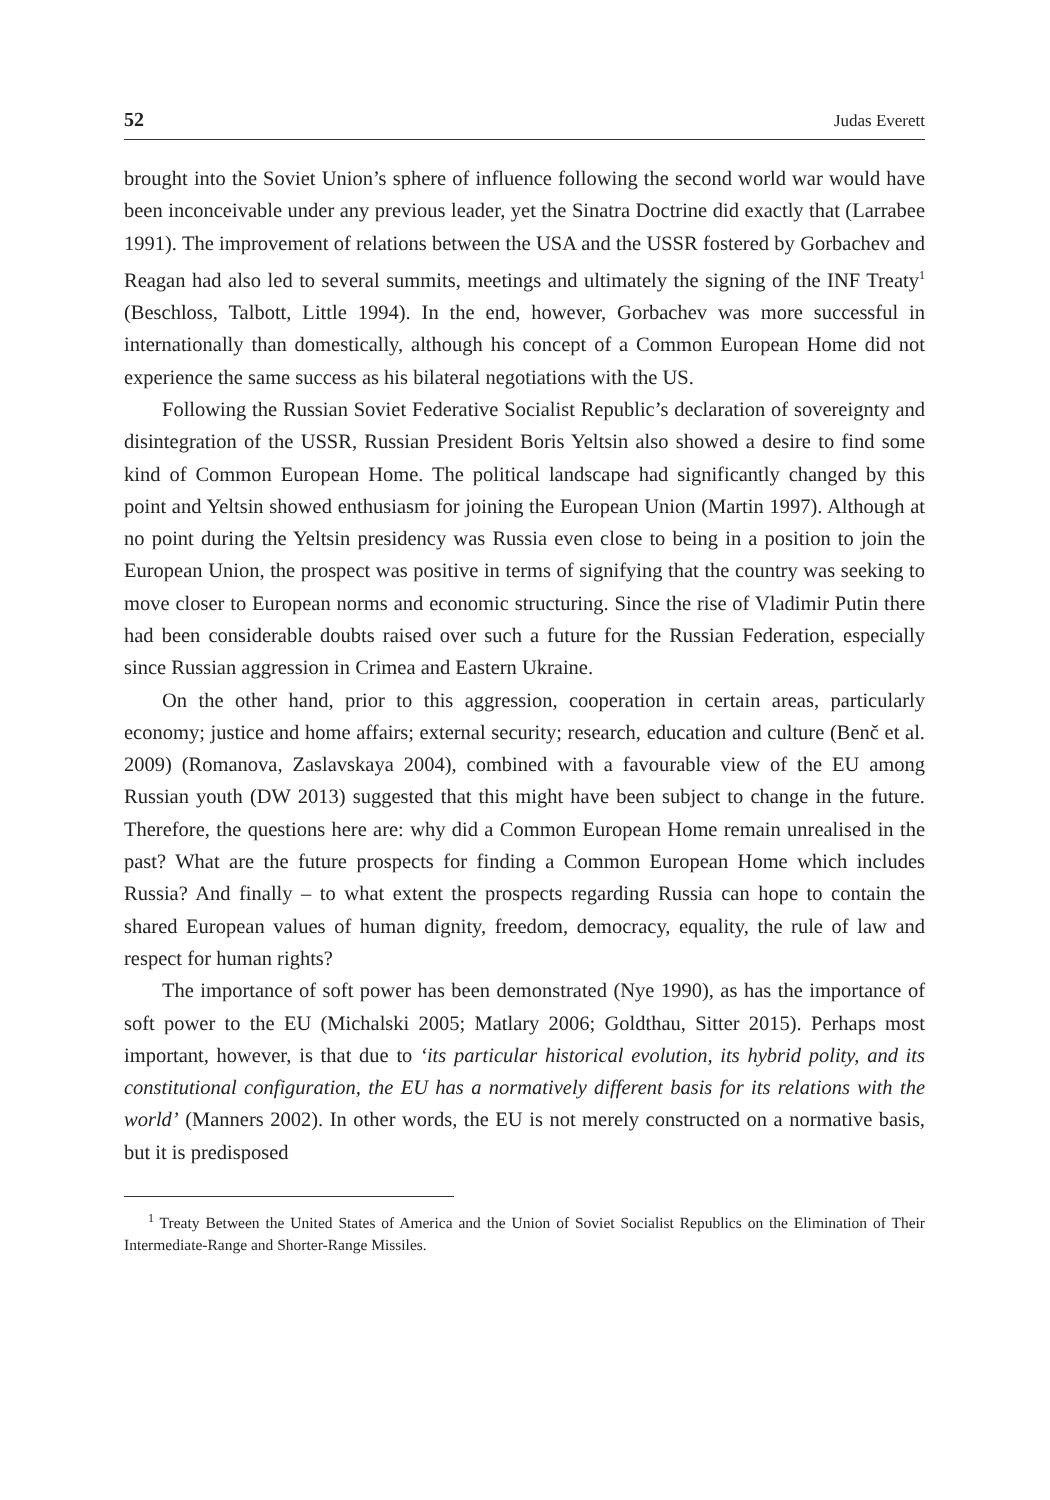52 Judas Everett
brought into the Soviet Union’s sphere of influence following the second world war would have been inconceivable under any previous leader, yet the Sinatra Doctrine did exactly that (Larrabee 1991). The improvement of relations between the USA and the USSR fostered by Gorbachev and Reagan had also led to several summits, meetings and ultimately the signing of the INF Treaty<sup>1</sup> (Beschloss, Talbott, Little 1994). In the end, however, Gorbachev was more successful in internationally than domestically, although his concept of a Common European Home did not experience the same success as his bilateral negotiations with the US.
Following the Russian Soviet Federative Socialist Republic’s declaration of sovereignty and disintegration of the USSR, Russian President Boris Yeltsin also showed a desire to find some kind of Common European Home. The political landscape had significantly changed by this point and Yeltsin showed enthusiasm for joining the European Union (Martin 1997). Although at no point during the Yeltsin presidency was Russia even close to being in a position to join the European Union, the prospect was positive in terms of signifying that the country was seeking to move closer to European norms and economic structuring. Since the rise of Vladimir Putin there had been considerable doubts raised over such a future for the Russian Federation, especially since Russian aggression in Crimea and Eastern Ukraine.
On the other hand, prior to this aggression, cooperation in certain areas, particularly economy; justice and home affairs; external security; research, education and culture (Benč et al. 2009) (Romanova, Zaslavskaya 2004), combined with a favourable view of the EU among Russian youth (DW 2013) suggested that this might have been subject to change in the future. Therefore, the questions here are: why did a Common European Home remain unrealised in the past? What are the future prospects for finding a Common European Home which includes Russia? And finally – to what extent the prospects regarding Russia can hope to contain the shared European values of human dignity, freedom, democracy, equality, the rule of law and respect for human rights?
The importance of soft power has been demonstrated (Nye 1990), as has the importance of soft power to the EU (Michalski 2005; Matlary 2006; Goldthau, Sitter 2015). Perhaps most important, however, is that due to ‘its particular historical evolution, its hybrid polity, and its constitutional configuration, the EU has a normatively different basis for its relations with the world’ (Manners 2002). In other words, the EU is not merely constructed on a normative basis, but it is predisposed
<sup>1</sup> Treaty Between the United States of America and the Union of Soviet Socialist Republics on the Elimination of Their Intermediate-Range and Shorter-Range Missiles.